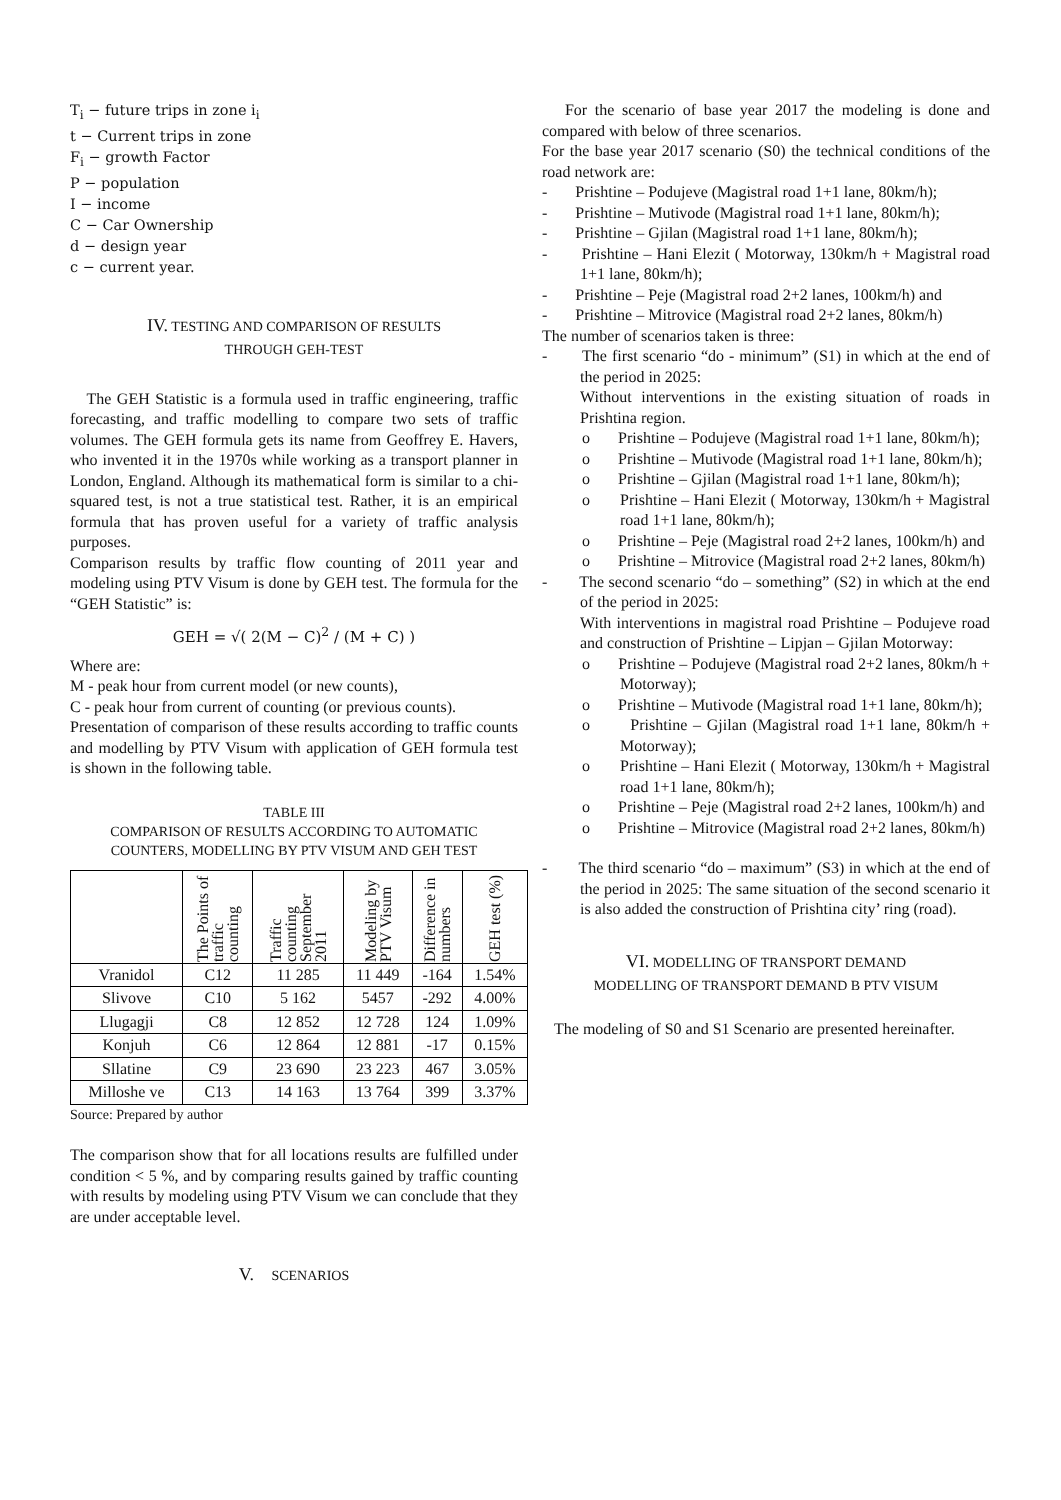T<sub>i</sub> − future trips in zone i<sub>i</sub>
t − Current trips in zone
F<sub>i</sub> − growth Factor
P − population
I − income
C − Car Ownership
d − design year
c − current year.
IV. TESTING AND COMPARISON OF RESULTS
THROUGH GEH-TEST
The GEH Statistic is a formula used in traffic engineering, traffic forecasting, and traffic modelling to compare two sets of traffic volumes. The GEH formula gets its name from Geoffrey E. Havers, who invented it in the 1970s while working as a transport planner in London, England. Although its mathematical form is similar to a chi-squared test, is not a true statistical test. Rather, it is an empirical formula that has proven useful for a variety of traffic analysis purposes.
Comparison results by traffic flow counting of 2011 year and modeling using PTV Visum is done by GEH test. The formula for the “GEH Statistic” is:
GEH = √( 2(M − C)<sup>2</sup> / (M + C) )
Where are:
M - peak hour from current model (or new counts),
C - peak hour from current of counting (or previous counts).
Presentation of comparison of these results according to traffic counts and modelling by PTV Visum with application of GEH formula test is shown in the following table.
TABLE III
COMPARISON OF RESULTS ACCORDING TO AUTOMATIC COUNTERS, MODELLING BY PTV VISUM AND GEH TEST
| | The Points of traffic counting | Traffic counting September 2011 | Modeling by PTV Visum | Difference in numbers | GEH test (%) |
| --- | --- | --- | --- | --- | --- |
| Vranidol | C12 | 11 285 | 11 449 | -164 | 1.54% |
| Slivove | C10 | 5 162 | 5457 | -292 | 4.00% |
| Llugagji | C8 | 12 852 | 12 728 | 124 | 1.09% |
| Konjuh | C6 | 12 864 | 12 881 | -17 | 0.15% |
| Sllatine | C9 | 23 690 | 23 223 | 467 | 3.05% |
| Milloshe ve | C13 | 14 163 | 13 764 | 399 | 3.37% |
Source: Prepared by author
The comparison show that for all locations results are fulfilled under condition < 5 %, and by comparing results gained by traffic counting with results by modeling using PTV Visum we can conclude that they are under acceptable level.
V. SCENARIOS
For the scenario of base year 2017 the modeling is done and compared with below of three scenarios.
For the base year 2017 scenario (S0) the technical conditions of the road network are:
- Prishtine – Podujeve (Magistral road 1+1 lane, 80km/h);
- Prishtine – Mutivode (Magistral road 1+1 lane, 80km/h);
- Prishtine – Gjilan (Magistral road 1+1 lane, 80km/h);
- Prishtine – Hani Elezit ( Motorway, 130km/h + Magistral road 1+1 lane, 80km/h);
- Prishtine – Peje (Magistral road 2+2 lanes, 100km/h) and
- Prishtine – Mitrovice (Magistral road 2+2 lanes, 80km/h)
The number of scenarios taken is three:
- The first scenario “do - minimum” (S1) in which at the end of the period in 2025:
Without interventions in the existing situation of roads in Prishtina region.
o Prishtine – Podujeve (Magistral road 1+1 lane, 80km/h);
o Prishtine – Mutivode (Magistral road 1+1 lane, 80km/h);
o Prishtine – Gjilan (Magistral road 1+1 lane, 80km/h);
o Prishtine – Hani Elezit ( Motorway, 130km/h + Magistral road 1+1 lane, 80km/h);
o Prishtine – Peje (Magistral road 2+2 lanes, 100km/h) and
o Prishtine – Mitrovice (Magistral road 2+2 lanes, 80km/h)
- The second scenario “do – something” (S2) in which at the end of the period in 2025:
With interventions in magistral road Prishtine – Podujeve road and construction of Prishtine – Lipjan – Gjilan Motorway:
o Prishtine – Podujeve (Magistral road 2+2 lanes, 80km/h + Motorway);
o Prishtine – Mutivode (Magistral road 1+1 lane, 80km/h);
o Prishtine – Gjilan (Magistral road 1+1 lane, 80km/h + Motorway);
o Prishtine – Hani Elezit ( Motorway, 130km/h + Magistral road 1+1 lane, 80km/h);
o Prishtine – Peje (Magistral road 2+2 lanes, 100km/h) and
o Prishtine – Mitrovice (Magistral road 2+2 lanes, 80km/h)
- The third scenario “do – maximum” (S3) in which at the end of the period in 2025: The same situation of the second scenario it is also added the construction of Prishtina city’ ring (road).
VI. MODELLING OF TRANSPORT DEMAND
MODELLING OF TRANSPORT DEMAND B PTV VISUM
The modeling of S0 and S1 Scenario are presented hereinafter.